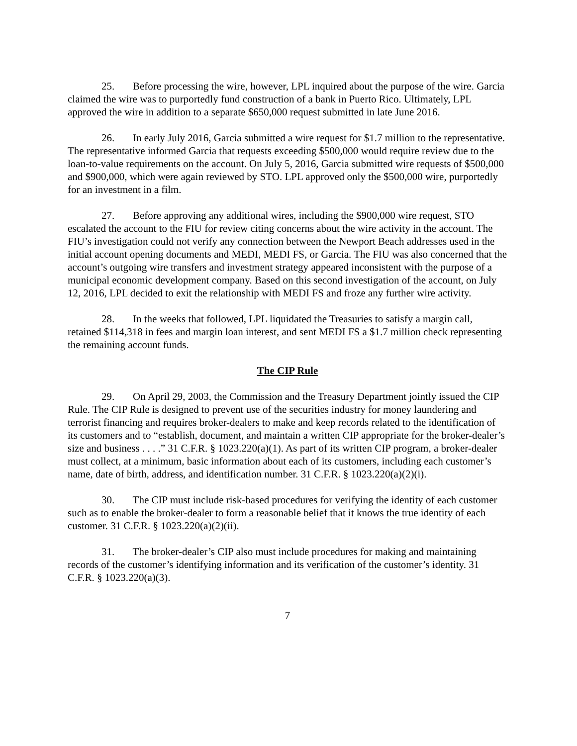25. Before processing the wire, however, LPL inquired about the purpose of the wire. Garcia claimed the wire was to purportedly fund construction of a bank in Puerto Rico. Ultimately, LPL approved the wire in addition to a separate $650,000 request submitted in late June 2016.
26. In early July 2016, Garcia submitted a wire request for $1.7 million to the representative. The representative informed Garcia that requests exceeding $500,000 would require review due to the loan-to-value requirements on the account. On July 5, 2016, Garcia submitted wire requests of $500,000 and $900,000, which were again reviewed by STO. LPL approved only the $500,000 wire, purportedly for an investment in a film.
27. Before approving any additional wires, including the $900,000 wire request, STO escalated the account to the FIU for review citing concerns about the wire activity in the account. The FIU’s investigation could not verify any connection between the Newport Beach addresses used in the initial account opening documents and MEDI, MEDI FS, or Garcia. The FIU was also concerned that the account’s outgoing wire transfers and investment strategy appeared inconsistent with the purpose of a municipal economic development company. Based on this second investigation of the account, on July 12, 2016, LPL decided to exit the relationship with MEDI FS and froze any further wire activity.
28. In the weeks that followed, LPL liquidated the Treasuries to satisfy a margin call, retained $114,318 in fees and margin loan interest, and sent MEDI FS a $1.7 million check representing the remaining account funds.
The CIP Rule
29. On April 29, 2003, the Commission and the Treasury Department jointly issued the CIP Rule. The CIP Rule is designed to prevent use of the securities industry for money laundering and terrorist financing and requires broker-dealers to make and keep records related to the identification of its customers and to “establish, document, and maintain a written CIP appropriate for the broker-dealer’s size and business . . . .” 31 C.F.R. § 1023.220(a)(1). As part of its written CIP program, a broker-dealer must collect, at a minimum, basic information about each of its customers, including each customer’s name, date of birth, address, and identification number. 31 C.F.R. § 1023.220(a)(2)(i).
30. The CIP must include risk-based procedures for verifying the identity of each customer such as to enable the broker-dealer to form a reasonable belief that it knows the true identity of each customer. 31 C.F.R. § 1023.220(a)(2)(ii).
31. The broker-dealer’s CIP also must include procedures for making and maintaining records of the customer’s identifying information and its verification of the customer’s identity. 31 C.F.R. § 1023.220(a)(3).
7